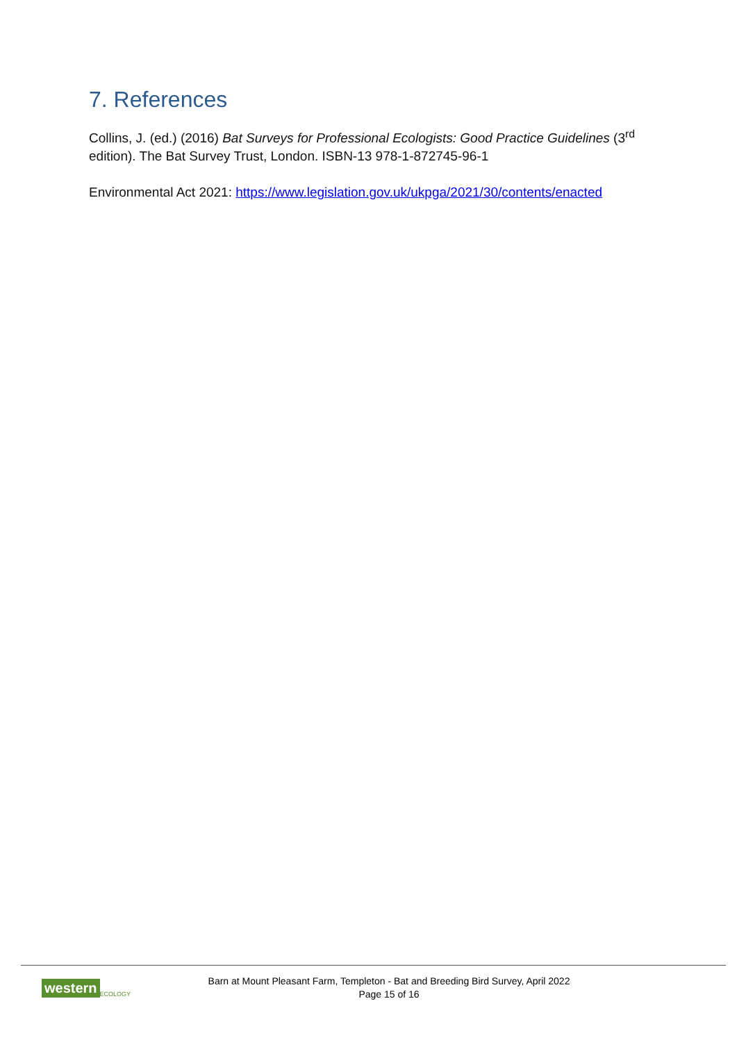7. References
Collins, J. (ed.) (2016) Bat Surveys for Professional Ecologists: Good Practice Guidelines (3<sup>rd</sup> edition). The Bat Survey Trust, London. ISBN-13 978-1-872745-96-1
Environmental Act 2021: https://www.legislation.gov.uk/ukpga/2021/30/contents/enacted
western ECOLOGY
Barn at Mount Pleasant Farm, Templeton - Bat and Breeding Bird Survey, April 2022
Page 15 of 16